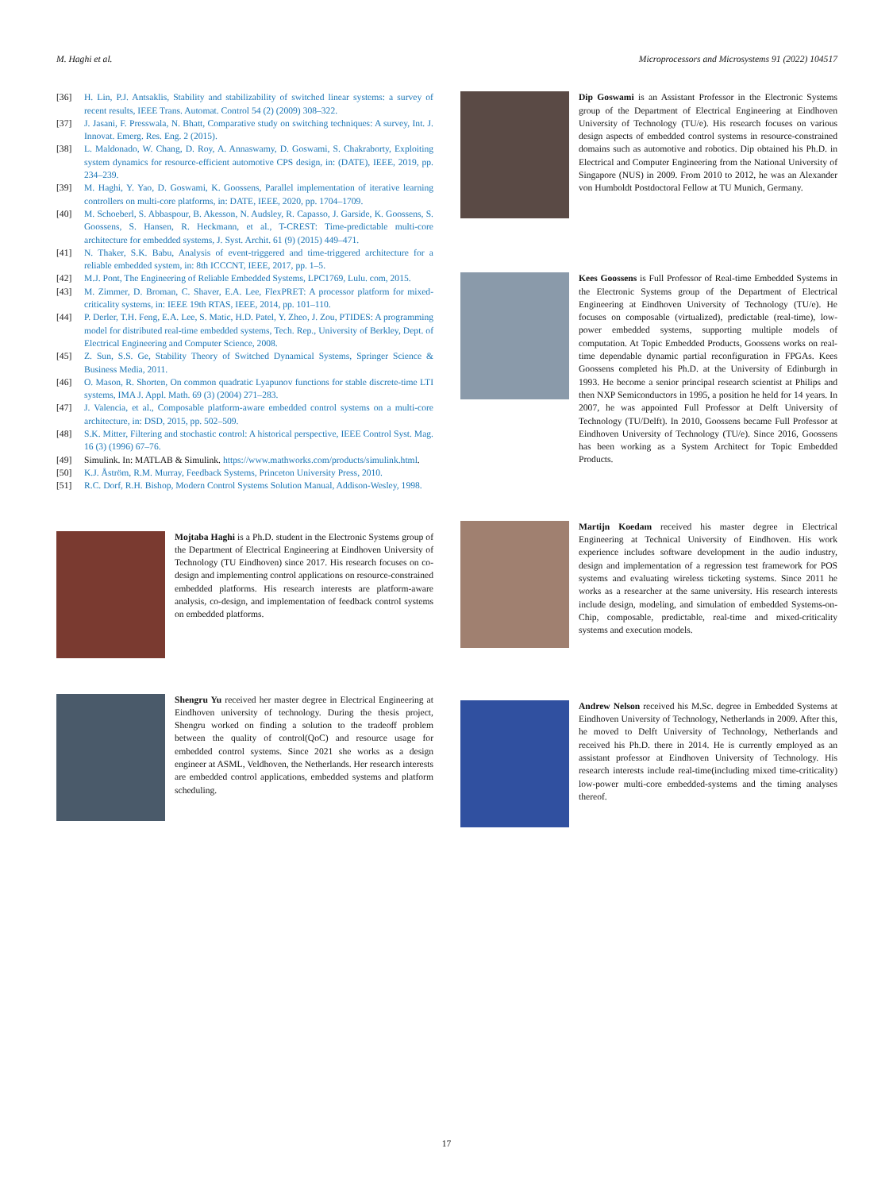M. Haghi et al. Microprocessors and Microsystems 91 (2022) 104517
[36] H. Lin, P.J. Antsaklis, Stability and stabilizability of switched linear systems: a survey of recent results, IEEE Trans. Automat. Control 54 (2) (2009) 308–322.
[37] J. Jasani, F. Presswala, N. Bhatt, Comparative study on switching techniques: A survey, Int. J. Innovat. Emerg. Res. Eng. 2 (2015).
[38] L. Maldonado, W. Chang, D. Roy, A. Annaswamy, D. Goswami, S. Chakraborty, Exploiting system dynamics for resource-efficient automotive CPS design, in: (DATE), IEEE, 2019, pp. 234–239.
[39] M. Haghi, Y. Yao, D. Goswami, K. Goossens, Parallel implementation of iterative learning controllers on multi-core platforms, in: DATE, IEEE, 2020, pp. 1704–1709.
[40] M. Schoeberl, S. Abbaspour, B. Akesson, N. Audsley, R. Capasso, J. Garside, K. Goossens, S. Goossens, S. Hansen, R. Heckmann, et al., T-CREST: Time-predictable multi-core architecture for embedded systems, J. Syst. Archit. 61 (9) (2015) 449–471.
[41] N. Thaker, S.K. Babu, Analysis of event-triggered and time-triggered architecture for a reliable embedded system, in: 8th ICCCNT, IEEE, 2017, pp. 1–5.
[42] M.J. Pont, The Engineering of Reliable Embedded Systems, LPC1769, Lulu. com, 2015.
[43] M. Zimmer, D. Broman, C. Shaver, E.A. Lee, FlexPRET: A processor platform for mixed-criticality systems, in: IEEE 19th RTAS, IEEE, 2014, pp. 101–110.
[44] P. Derler, T.H. Feng, E.A. Lee, S. Matic, H.D. Patel, Y. Zheo, J. Zou, PTIDES: A programming model for distributed real-time embedded systems, Tech. Rep., University of Berkley, Dept. of Electrical Engineering and Computer Science, 2008.
[45] Z. Sun, S.S. Ge, Stability Theory of Switched Dynamical Systems, Springer Science & Business Media, 2011.
[46] O. Mason, R. Shorten, On common quadratic Lyapunov functions for stable discrete-time LTI systems, IMA J. Appl. Math. 69 (3) (2004) 271–283.
[47] J. Valencia, et al., Composable platform-aware embedded control systems on a multi-core architecture, in: DSD, 2015, pp. 502–509.
[48] S.K. Mitter, Filtering and stochastic control: A historical perspective, IEEE Control Syst. Mag. 16 (3) (1996) 67–76.
[49] Simulink. In: MATLAB & Simulink. https://www.mathworks.com/products/simulink.html.
[50] K.J. Åström, R.M. Murray, Feedback Systems, Princeton University Press, 2010.
[51] R.C. Dorf, R.H. Bishop, Modern Control Systems Solution Manual, Addison-Wesley, 1998.
Mojtaba Haghi is a Ph.D. student in the Electronic Systems group of the Department of Electrical Engineering at Eindhoven University of Technology (TU Eindhoven) since 2017. His research focuses on co-design and implementing control applications on resource-constrained embedded platforms. His research interests are platform-aware analysis, co-design, and implementation of feedback control systems on embedded platforms.
Shengru Yu received her master degree in Electrical Engineering at Eindhoven university of technology. During the thesis project, Shengru worked on finding a solution to the tradeoff problem between the quality of control(QoC) and resource usage for embedded control systems. Since 2021 she works as a design engineer at ASML, Veldhoven, the Netherlands. Her research interests are embedded control applications, embedded systems and platform scheduling.
Dip Goswami is an Assistant Professor in the Electronic Systems group of the Department of Electrical Engineering at Eindhoven University of Technology (TU/e). His research focuses on various design aspects of embedded control systems in resource-constrained domains such as automotive and robotics. Dip obtained his Ph.D. in Electrical and Computer Engineering from the National University of Singapore (NUS) in 2009. From 2010 to 2012, he was an Alexander von Humboldt Postdoctoral Fellow at TU Munich, Germany.
Kees Goossens is Full Professor of Real-time Embedded Systems in the Electronic Systems group of the Department of Electrical Engineering at Eindhoven University of Technology (TU/e). He focuses on composable (virtualized), predictable (real-time), low-power embedded systems, supporting multiple models of computation. At Topic Embedded Products, Goossens works on real-time dependable dynamic partial reconfiguration in FPGAs. Kees Goossens completed his Ph.D. at the University of Edinburgh in 1993. He become a senior principal research scientist at Philips and then NXP Semiconductors in 1995, a position he held for 14 years. In 2007, he was appointed Full Professor at Delft University of Technology (TU/Delft). In 2010, Goossens became Full Professor at Eindhoven University of Technology (TU/e). Since 2016, Goossens has been working as a System Architect for Topic Embedded Products.
Martijn Koedam received his master degree in Electrical Engineering at Technical University of Eindhoven. His work experience includes software development in the audio industry, design and implementation of a regression test framework for POS systems and evaluating wireless ticketing systems. Since 2011 he works as a researcher at the same university. His research interests include design, modeling, and simulation of embedded Systems-on-Chip, composable, predictable, real-time and mixed-criticality systems and execution models.
Andrew Nelson received his M.Sc. degree in Embedded Systems at Eindhoven University of Technology, Netherlands in 2009. After this, he moved to Delft University of Technology, Netherlands and received his Ph.D. there in 2014. He is currently employed as an assistant professor at Eindhoven University of Technology. His research interests include real-time(including mixed time-criticality) low-power multi-core embedded-systems and the timing analyses thereof.
17